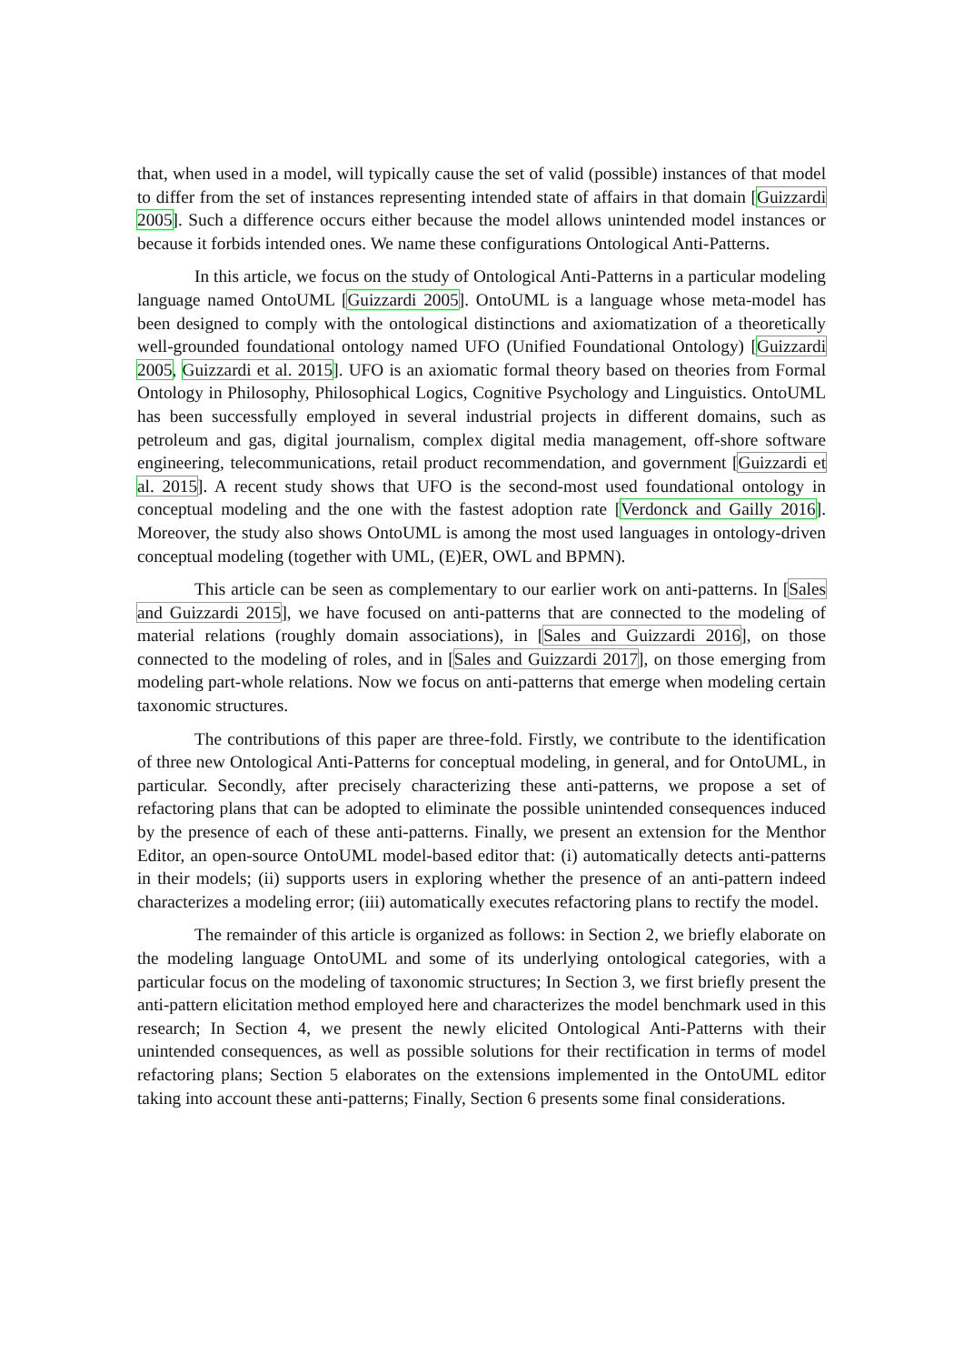that, when used in a model, will typically cause the set of valid (possible) instances of that model to differ from the set of instances representing intended state of affairs in that domain [Guizzardi 2005]. Such a difference occurs either because the model allows unintended model instances or because it forbids intended ones. We name these configurations Ontological Anti-Patterns.
In this article, we focus on the study of Ontological Anti-Patterns in a particular modeling language named OntoUML [Guizzardi 2005]. OntoUML is a language whose meta-model has been designed to comply with the ontological distinctions and axiomatization of a theoretically well-grounded foundational ontology named UFO (Unified Foundational Ontology) [Guizzardi 2005, Guizzardi et al. 2015]. UFO is an axiomatic formal theory based on theories from Formal Ontology in Philosophy, Philosophical Logics, Cognitive Psychology and Linguistics. OntoUML has been successfully employed in several industrial projects in different domains, such as petroleum and gas, digital journalism, complex digital media management, off-shore software engineering, telecommunications, retail product recommendation, and government [Guizzardi et al. 2015]. A recent study shows that UFO is the second-most used foundational ontology in conceptual modeling and the one with the fastest adoption rate [Verdonck and Gailly 2016]. Moreover, the study also shows OntoUML is among the most used languages in ontology-driven conceptual modeling (together with UML, (E)ER, OWL and BPMN).
This article can be seen as complementary to our earlier work on anti-patterns. In [Sales and Guizzardi 2015], we have focused on anti-patterns that are connected to the modeling of material relations (roughly domain associations), in [Sales and Guizzardi 2016], on those connected to the modeling of roles, and in [Sales and Guizzardi 2017], on those emerging from modeling part-whole relations. Now we focus on anti-patterns that emerge when modeling certain taxonomic structures.
The contributions of this paper are three-fold. Firstly, we contribute to the identification of three new Ontological Anti-Patterns for conceptual modeling, in general, and for OntoUML, in particular. Secondly, after precisely characterizing these anti-patterns, we propose a set of refactoring plans that can be adopted to eliminate the possible unintended consequences induced by the presence of each of these anti-patterns. Finally, we present an extension for the Menthor Editor, an open-source OntoUML model-based editor that: (i) automatically detects anti-patterns in their models; (ii) supports users in exploring whether the presence of an anti-pattern indeed characterizes a modeling error; (iii) automatically executes refactoring plans to rectify the model.
The remainder of this article is organized as follows: in Section 2, we briefly elaborate on the modeling language OntoUML and some of its underlying ontological categories, with a particular focus on the modeling of taxonomic structures; In Section 3, we first briefly present the anti-pattern elicitation method employed here and characterizes the model benchmark used in this research; In Section 4, we present the newly elicited Ontological Anti-Patterns with their unintended consequences, as well as possible solutions for their rectification in terms of model refactoring plans; Section 5 elaborates on the extensions implemented in the OntoUML editor taking into account these anti-patterns; Finally, Section 6 presents some final considerations.